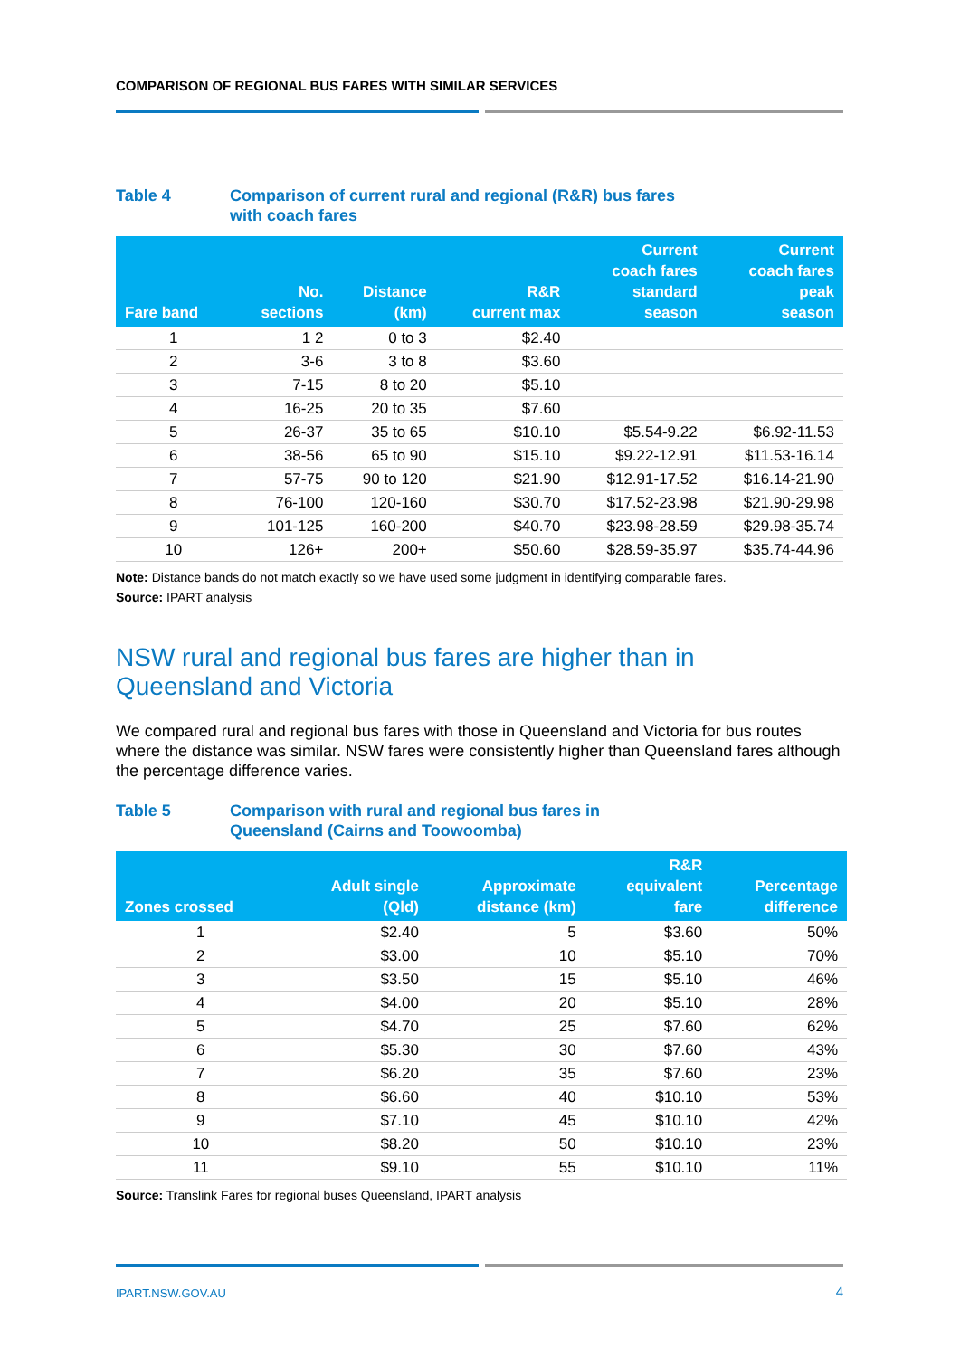COMPARISON OF REGIONAL BUS FARES WITH SIMILAR SERVICES
Table 4 Comparison of current rural and regional (R&R) bus fares
with coach fares
| Fare band | No. sections | Distance (km) | R&R current max | Current coach fares standard season | Current coach fares peak season |
| --- | --- | --- | --- | --- | --- |
| 1 | 1 2 | 0 to 3 | $2.40 | | |
| 2 | 3-6 | 3 to 8 | $3.60 | | |
| 3 | 7-15 | 8 to 20 | $5.10 | | |
| 4 | 16-25 | 20 to 35 | $7.60 | | |
| 5 | 26-37 | 35 to 65 | $10.10 | $5.54-9.22 | $6.92-11.53 |
| 6 | 38-56 | 65 to 90 | $15.10 | $9.22-12.91 | $11.53-16.14 |
| 7 | 57-75 | 90 to 120 | $21.90 | $12.91-17.52 | $16.14-21.90 |
| 8 | 76-100 | 120-160 | $30.70 | $17.52-23.98 | $21.90-29.98 |
| 9 | 101-125 | 160-200 | $40.70 | $23.98-28.59 | $29.98-35.74 |
| 10 | 126+ | 200+ | $50.60 | $28.59-35.97 | $35.74-44.96 |
Note: Distance bands do not match exactly so we have used some judgment in identifying comparable fares.
Source: IPART analysis
NSW rural and regional bus fares are higher than in
Queensland and Victoria
We compared rural and regional bus fares with those in Queensland and Victoria for bus routes where the distance was similar. NSW fares were consistently higher than Queensland fares although the percentage difference varies.
Table 5 Comparison with rural and regional bus fares in
Queensland (Cairns and Toowoomba)
| Zones crossed | Adult single (Qld) | Approximate distance (km) | R&R equivalent fare | Percentage difference |
| --- | --- | --- | --- | --- |
| 1 | $2.40 | 5 | $3.60 | 50% |
| 2 | $3.00 | 10 | $5.10 | 70% |
| 3 | $3.50 | 15 | $5.10 | 46% |
| 4 | $4.00 | 20 | $5.10 | 28% |
| 5 | $4.70 | 25 | $7.60 | 62% |
| 6 | $5.30 | 30 | $7.60 | 43% |
| 7 | $6.20 | 35 | $7.60 | 23% |
| 8 | $6.60 | 40 | $10.10 | 53% |
| 9 | $7.10 | 45 | $10.10 | 42% |
| 10 | $8.20 | 50 | $10.10 | 23% |
| 11 | $9.10 | 55 | $10.10 | 11% |
Source: Translink Fares for regional buses Queensland, IPART analysis
IPART.NSW.GOV.AU 4